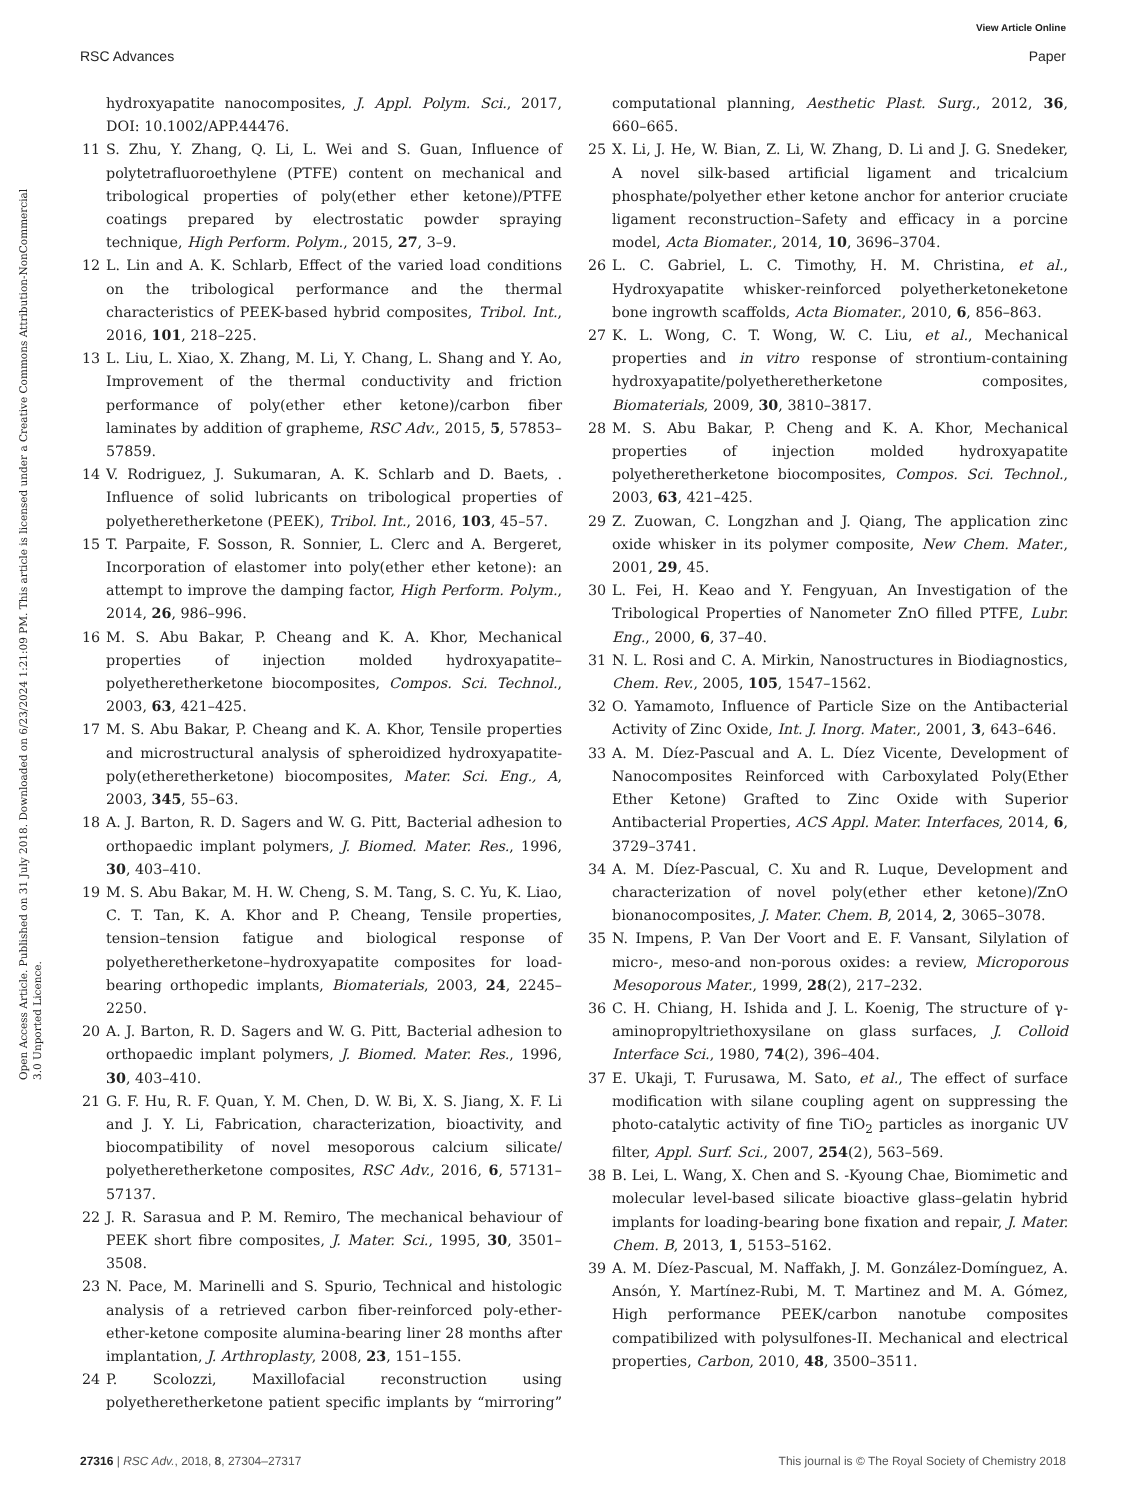View Article Online
RSC Advances Paper
Open Access Article. Published on 31 July 2018. Downloaded on 6/23/2024 1:21:09 PM. This article is licensed under a Creative Commons Attribution-NonCommercial 3.0 Unported Licence.
hydroxyapatite nanocomposites, J. Appl. Polym. Sci., 2017, DOI: 10.1002/APP.44476.
11 S. Zhu, Y. Zhang, Q. Li, L. Wei and S. Guan, Influence of polytetrafluoroethylene (PTFE) content on mechanical and tribological properties of poly(ether ether ketone)/PTFE coatings prepared by electrostatic powder spraying technique, High Perform. Polym., 2015, 27, 3–9.
12 L. Lin and A. K. Schlarb, Effect of the varied load conditions on the tribological performance and the thermal characteristics of PEEK-based hybrid composites, Tribol. Int., 2016, 101, 218–225.
13 L. Liu, L. Xiao, X. Zhang, M. Li, Y. Chang, L. Shang and Y. Ao, Improvement of the thermal conductivity and friction performance of poly(ether ether ketone)/carbon fiber laminates by addition of grapheme, RSC Adv., 2015, 5, 57853–57859.
14 V. Rodriguez, J. Sukumaran, A. K. Schlarb and D. Baets, . Influence of solid lubricants on tribological properties of polyetheretherketone (PEEK), Tribol. Int., 2016, 103, 45–57.
15 T. Parpaite, F. Sosson, R. Sonnier, L. Clerc and A. Bergeret, Incorporation of elastomer into poly(ether ether ketone): an attempt to improve the damping factor, High Perform. Polym., 2014, 26, 986–996.
16 M. S. Abu Bakar, P. Cheang and K. A. Khor, Mechanical properties of injection molded hydroxyapatite–polyetheretherketone biocomposites, Compos. Sci. Technol., 2003, 63, 421–425.
17 M. S. Abu Bakar, P. Cheang and K. A. Khor, Tensile properties and microstructural analysis of spheroidized hydroxyapatite-poly(etheretherketone) biocomposites, Mater. Sci. Eng., A, 2003, 345, 55–63.
18 A. J. Barton, R. D. Sagers and W. G. Pitt, Bacterial adhesion to orthopaedic implant polymers, J. Biomed. Mater. Res., 1996, 30, 403–410.
19 M. S. Abu Bakar, M. H. W. Cheng, S. M. Tang, S. C. Yu, K. Liao, C. T. Tan, K. A. Khor and P. Cheang, Tensile properties, tension–tension fatigue and biological response of polyetheretherketone–hydroxyapatite composites for load-bearing orthopedic implants, Biomaterials, 2003, 24, 2245–2250.
20 A. J. Barton, R. D. Sagers and W. G. Pitt, Bacterial adhesion to orthopaedic implant polymers, J. Biomed. Mater. Res., 1996, 30, 403–410.
21 G. F. Hu, R. F. Quan, Y. M. Chen, D. W. Bi, X. S. Jiang, X. F. Li and J. Y. Li, Fabrication, characterization, bioactivity, and biocompatibility of novel mesoporous calcium silicate/ polyetheretherketone composites, RSC Adv., 2016, 6, 57131–57137.
22 J. R. Sarasua and P. M. Remiro, The mechanical behaviour of PEEK short fibre composites, J. Mater. Sci., 1995, 30, 3501–3508.
23 N. Pace, M. Marinelli and S. Spurio, Technical and histologic analysis of a retrieved carbon fiber-reinforced poly-ether-ether-ketone composite alumina-bearing liner 28 months after implantation, J. Arthroplasty, 2008, 23, 151–155.
24 P. Scolozzi, Maxillofacial reconstruction using polyetheretherketone patient specific implants by “mirroring” computational planning, Aesthetic Plast. Surg., 2012, 36, 660–665.
25 X. Li, J. He, W. Bian, Z. Li, W. Zhang, D. Li and J. G. Snedeker, A novel silk-based artificial ligament and tricalcium phosphate/polyether ether ketone anchor for anterior cruciate ligament reconstruction–Safety and efficacy in a porcine model, Acta Biomater., 2014, 10, 3696–3704.
26 L. C. Gabriel, L. C. Timothy, H. M. Christina, et al., Hydroxyapatite whisker-reinforced polyetherketoneketone bone ingrowth scaffolds, Acta Biomater., 2010, 6, 856–863.
27 K. L. Wong, C. T. Wong, W. C. Liu, et al., Mechanical properties and in vitro response of strontium-containing hydroxyapatite/polyetheretherketone composites, Biomaterials, 2009, 30, 3810–3817.
28 M. S. Abu Bakar, P. Cheng and K. A. Khor, Mechanical properties of injection molded hydroxyapatite polyetheretherketone biocomposites, Compos. Sci. Technol., 2003, 63, 421–425.
29 Z. Zuowan, C. Longzhan and J. Qiang, The application zinc oxide whisker in its polymer composite, New Chem. Mater., 2001, 29, 45.
30 L. Fei, H. Keao and Y. Fengyuan, An Investigation of the Tribological Properties of Nanometer ZnO filled PTFE, Lubr. Eng., 2000, 6, 37–40.
31 N. L. Rosi and C. A. Mirkin, Nanostructures in Biodiagnostics, Chem. Rev., 2005, 105, 1547–1562.
32 O. Yamamoto, Influence of Particle Size on the Antibacterial Activity of Zinc Oxide, Int. J. Inorg. Mater., 2001, 3, 643–646.
33 A. M. Díez-Pascual and A. L. Díez Vicente, Development of Nanocomposites Reinforced with Carboxylated Poly(Ether Ether Ketone) Grafted to Zinc Oxide with Superior Antibacterial Properties, ACS Appl. Mater. Interfaces, 2014, 6, 3729–3741.
34 A. M. Díez-Pascual, C. Xu and R. Luque, Development and characterization of novel poly(ether ether ketone)/ZnO bionanocomposites, J. Mater. Chem. B, 2014, 2, 3065–3078.
35 N. Impens, P. Van Der Voort and E. F. Vansant, Silylation of micro-, meso-and non-porous oxides: a review, Microporous Mesoporous Mater., 1999, 28(2), 217–232.
36 C. H. Chiang, H. Ishida and J. L. Koenig, The structure of γ-aminopropyltriethoxysilane on glass surfaces, J. Colloid Interface Sci., 1980, 74(2), 396–404.
37 E. Ukaji, T. Furusawa, M. Sato, et al., The effect of surface modification with silane coupling agent on suppressing the photo-catalytic activity of fine TiO<sub>2</sub> particles as inorganic UV filter, Appl. Surf. Sci., 2007, 254(2), 563–569.
38 B. Lei, L. Wang, X. Chen and S. -Kyoung Chae, Biomimetic and molecular level-based silicate bioactive glass–gelatin hybrid implants for loading-bearing bone fixation and repair, J. Mater. Chem. B, 2013, 1, 5153–5162.
39 A. M. Díez-Pascual, M. Naffakh, J. M. González-Domínguez, A. Ansón, Y. Martínez-Rubi, M. T. Martinez and M. A. Gómez, High performance PEEK/carbon nanotube composites compatibilized with polysulfones-II. Mechanical and electrical properties, Carbon, 2010, 48, 3500–3511.
27316 | RSC Adv., 2018, 8, 27304–27317 This journal is © The Royal Society of Chemistry 2018